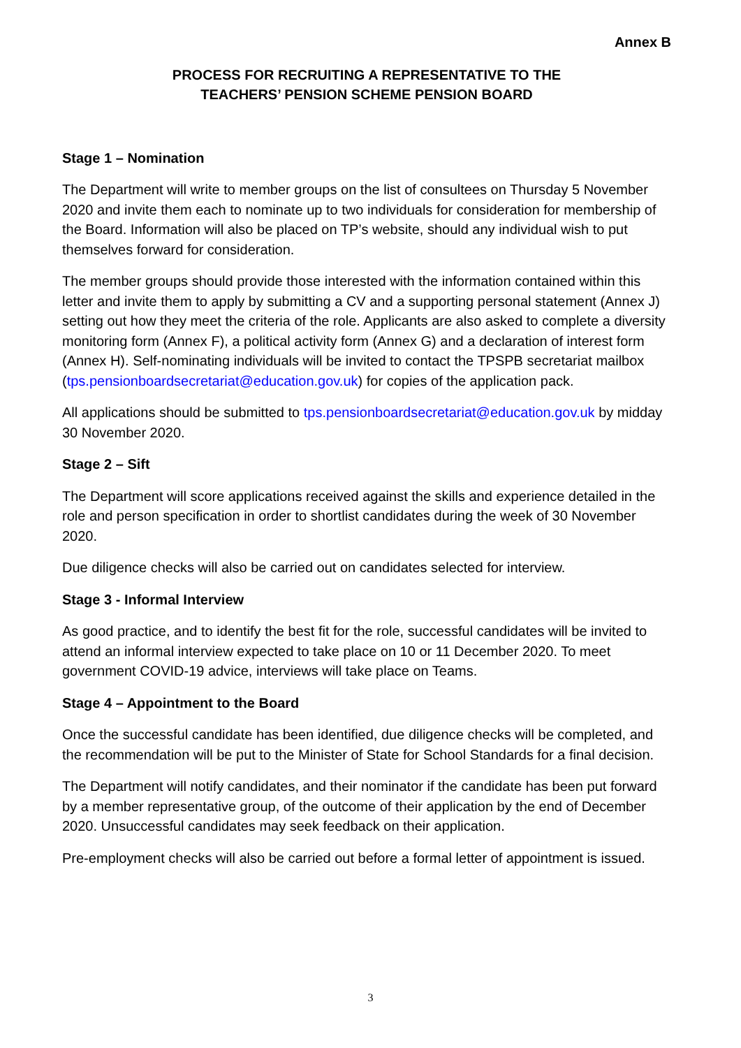Annex B
PROCESS FOR RECRUITING A REPRESENTATIVE TO THE
TEACHERS’ PENSION SCHEME PENSION BOARD
Stage 1 – Nomination
The Department will write to member groups on the list of consultees on Thursday 5 November 2020 and invite them each to nominate up to two individuals for consideration for membership of the Board. Information will also be placed on TP’s website, should any individual wish to put themselves forward for consideration.
The member groups should provide those interested with the information contained within this letter and invite them to apply by submitting a CV and a supporting personal statement (Annex J) setting out how they meet the criteria of the role. Applicants are also asked to complete a diversity monitoring form (Annex F), a political activity form (Annex G) and a declaration of interest form (Annex H). Self-nominating individuals will be invited to contact the TPSPB secretariat mailbox (tps.pensionboardsecretariat@education.gov.uk) for copies of the application pack.
All applications should be submitted to tps.pensionboardsecretariat@education.gov.uk by midday 30 November 2020.
Stage 2 – Sift
The Department will score applications received against the skills and experience detailed in the role and person specification in order to shortlist candidates during the week of 30 November 2020.
Due diligence checks will also be carried out on candidates selected for interview.
Stage 3 - Informal Interview
As good practice, and to identify the best fit for the role, successful candidates will be invited to attend an informal interview expected to take place on 10 or 11 December 2020. To meet government COVID-19 advice, interviews will take place on Teams.
Stage 4 – Appointment to the Board
Once the successful candidate has been identified, due diligence checks will be completed, and the recommendation will be put to the Minister of State for School Standards for a final decision.
The Department will notify candidates, and their nominator if the candidate has been put forward by a member representative group, of the outcome of their application by the end of December 2020. Unsuccessful candidates may seek feedback on their application.
Pre-employment checks will also be carried out before a formal letter of appointment is issued.
3